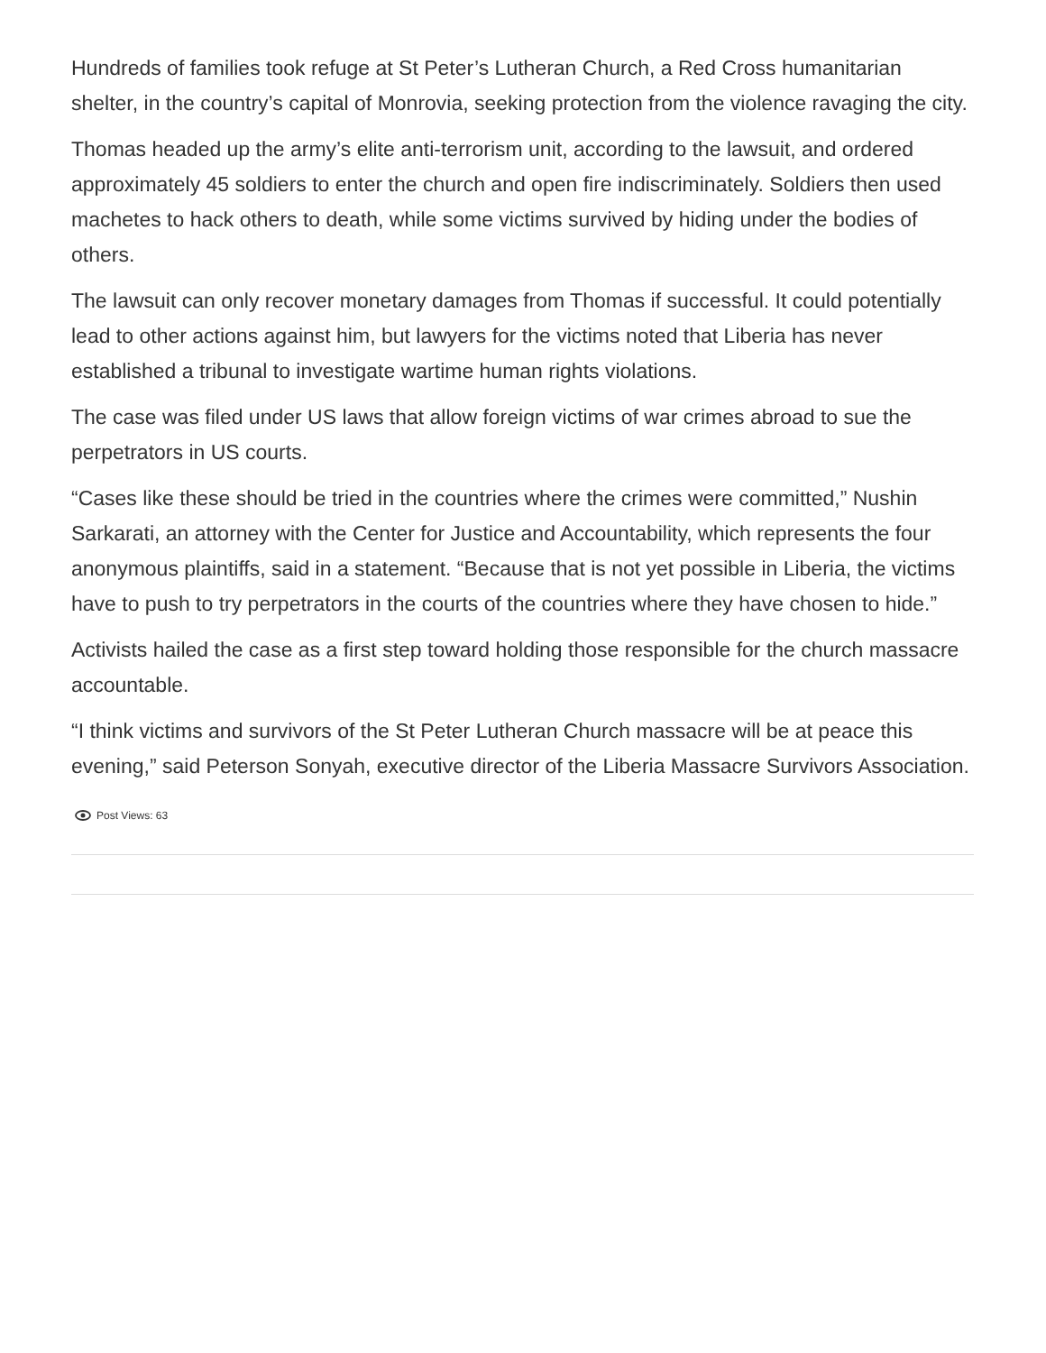Hundreds of families took refuge at St Peter’s Lutheran Church, a Red Cross humanitarian shelter, in the country’s capital of Monrovia, seeking protection from the violence ravaging the city.
Thomas headed up the army’s elite anti-terrorism unit, according to the lawsuit, and ordered approximately 45 soldiers to enter the church and open fire indiscriminately. Soldiers then used machetes to hack others to death, while some victims survived by hiding under the bodies of others.
The lawsuit can only recover monetary damages from Thomas if successful. It could potentially lead to other actions against him, but lawyers for the victims noted that Liberia has never established a tribunal to investigate wartime human rights violations.
The case was filed under US laws that allow foreign victims of war crimes abroad to sue the perpetrators in US courts.
“Cases like these should be tried in the countries where the crimes were committed,” Nushin Sarkarati, an attorney with the Center for Justice and Accountability, which represents the four anonymous plaintiffs, said in a statement. “Because that is not yet possible in Liberia, the victims have to push to try perpetrators in the courts of the countries where they have chosen to hide.”
Activists hailed the case as a first step toward holding those responsible for the church massacre accountable.
“I think victims and survivors of the St Peter Lutheran Church massacre will be at peace this evening,” said Peterson Sonyah, executive director of the Liberia Massacre Survivors Association.
Post Views: 63